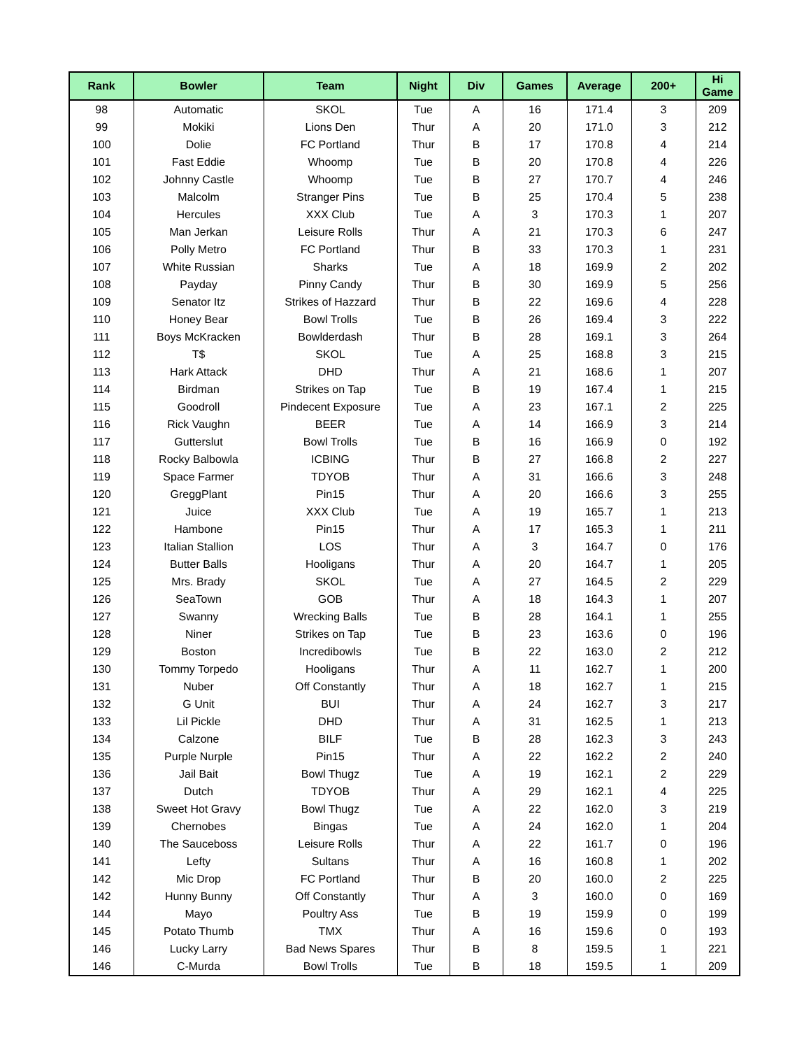| Rank | Bowler | Team | Night | Div | Games | Average | 200+ | Hi Game |
| --- | --- | --- | --- | --- | --- | --- | --- | --- |
| 98 | Automatic | SKOL | Tue | A | 16 | 171.4 | 3 | 209 |
| 99 | Mokiki | Lions Den | Thur | A | 20 | 171.0 | 3 | 212 |
| 100 | Dolie | FC Portland | Thur | B | 17 | 170.8 | 4 | 214 |
| 101 | Fast Eddie | Whoomp | Tue | B | 20 | 170.8 | 4 | 226 |
| 102 | Johnny Castle | Whoomp | Tue | B | 27 | 170.7 | 4 | 246 |
| 103 | Malcolm | Stranger Pins | Tue | B | 25 | 170.4 | 5 | 238 |
| 104 | Hercules | XXX Club | Tue | A | 3 | 170.3 | 1 | 207 |
| 105 | Man Jerkan | Leisure Rolls | Thur | A | 21 | 170.3 | 6 | 247 |
| 106 | Polly Metro | FC Portland | Thur | B | 33 | 170.3 | 1 | 231 |
| 107 | White Russian | Sharks | Tue | A | 18 | 169.9 | 2 | 202 |
| 108 | Payday | Pinny Candy | Thur | B | 30 | 169.9 | 5 | 256 |
| 109 | Senator Itz | Strikes of Hazzard | Thur | B | 22 | 169.6 | 4 | 228 |
| 110 | Honey Bear | Bowl Trolls | Tue | B | 26 | 169.4 | 3 | 222 |
| 111 | Boys McKracken | Bowlderdash | Thur | B | 28 | 169.1 | 3 | 264 |
| 112 | T$ | SKOL | Tue | A | 25 | 168.8 | 3 | 215 |
| 113 | Hark Attack | DHD | Thur | A | 21 | 168.6 | 1 | 207 |
| 114 | Birdman | Strikes on Tap | Tue | B | 19 | 167.4 | 1 | 215 |
| 115 | Goodroll | Pindecent Exposure | Tue | A | 23 | 167.1 | 2 | 225 |
| 116 | Rick Vaughn | BEER | Tue | A | 14 | 166.9 | 3 | 214 |
| 117 | Gutterslut | Bowl Trolls | Tue | B | 16 | 166.9 | 0 | 192 |
| 118 | Rocky Balbowla | ICBING | Thur | B | 27 | 166.8 | 2 | 227 |
| 119 | Space Farmer | TDYOB | Thur | A | 31 | 166.6 | 3 | 248 |
| 120 | GreggPlant | Pin15 | Thur | A | 20 | 166.6 | 3 | 255 |
| 121 | Juice | XXX Club | Tue | A | 19 | 165.7 | 1 | 213 |
| 122 | Hambone | Pin15 | Thur | A | 17 | 165.3 | 1 | 211 |
| 123 | Italian Stallion | LOS | Thur | A | 3 | 164.7 | 0 | 176 |
| 124 | Butter Balls | Hooligans | Thur | A | 20 | 164.7 | 1 | 205 |
| 125 | Mrs. Brady | SKOL | Tue | A | 27 | 164.5 | 2 | 229 |
| 126 | SeaTown | GOB | Thur | A | 18 | 164.3 | 1 | 207 |
| 127 | Swanny | Wrecking Balls | Tue | B | 28 | 164.1 | 1 | 255 |
| 128 | Niner | Strikes on Tap | Tue | B | 23 | 163.6 | 0 | 196 |
| 129 | Boston | Incredibowls | Tue | B | 22 | 163.0 | 2 | 212 |
| 130 | Tommy Torpedo | Hooligans | Thur | A | 11 | 162.7 | 1 | 200 |
| 131 | Nuber | Off Constantly | Thur | A | 18 | 162.7 | 1 | 215 |
| 132 | G Unit | BUI | Thur | A | 24 | 162.7 | 3 | 217 |
| 133 | Lil Pickle | DHD | Thur | A | 31 | 162.5 | 1 | 213 |
| 134 | Calzone | BILF | Tue | B | 28 | 162.3 | 3 | 243 |
| 135 | Purple Nurple | Pin15 | Thur | A | 22 | 162.2 | 2 | 240 |
| 136 | Jail Bait | Bowl Thugz | Tue | A | 19 | 162.1 | 2 | 229 |
| 137 | Dutch | TDYOB | Thur | A | 29 | 162.1 | 4 | 225 |
| 138 | Sweet Hot Gravy | Bowl Thugz | Tue | A | 22 | 162.0 | 3 | 219 |
| 139 | Chernobes | Bingas | Tue | A | 24 | 162.0 | 1 | 204 |
| 140 | The Sauceboss | Leisure Rolls | Thur | A | 22 | 161.7 | 0 | 196 |
| 141 | Lefty | Sultans | Thur | A | 16 | 160.8 | 1 | 202 |
| 142 | Mic Drop | FC Portland | Thur | B | 20 | 160.0 | 2 | 225 |
| 142 | Hunny Bunny | Off Constantly | Thur | A | 3 | 160.0 | 0 | 169 |
| 144 | Mayo | Poultry Ass | Tue | B | 19 | 159.9 | 0 | 199 |
| 145 | Potato Thumb | TMX | Thur | A | 16 | 159.6 | 0 | 193 |
| 146 | Lucky Larry | Bad News Spares | Thur | B | 8 | 159.5 | 1 | 221 |
| 146 | C-Murda | Bowl Trolls | Tue | B | 18 | 159.5 | 1 | 209 |